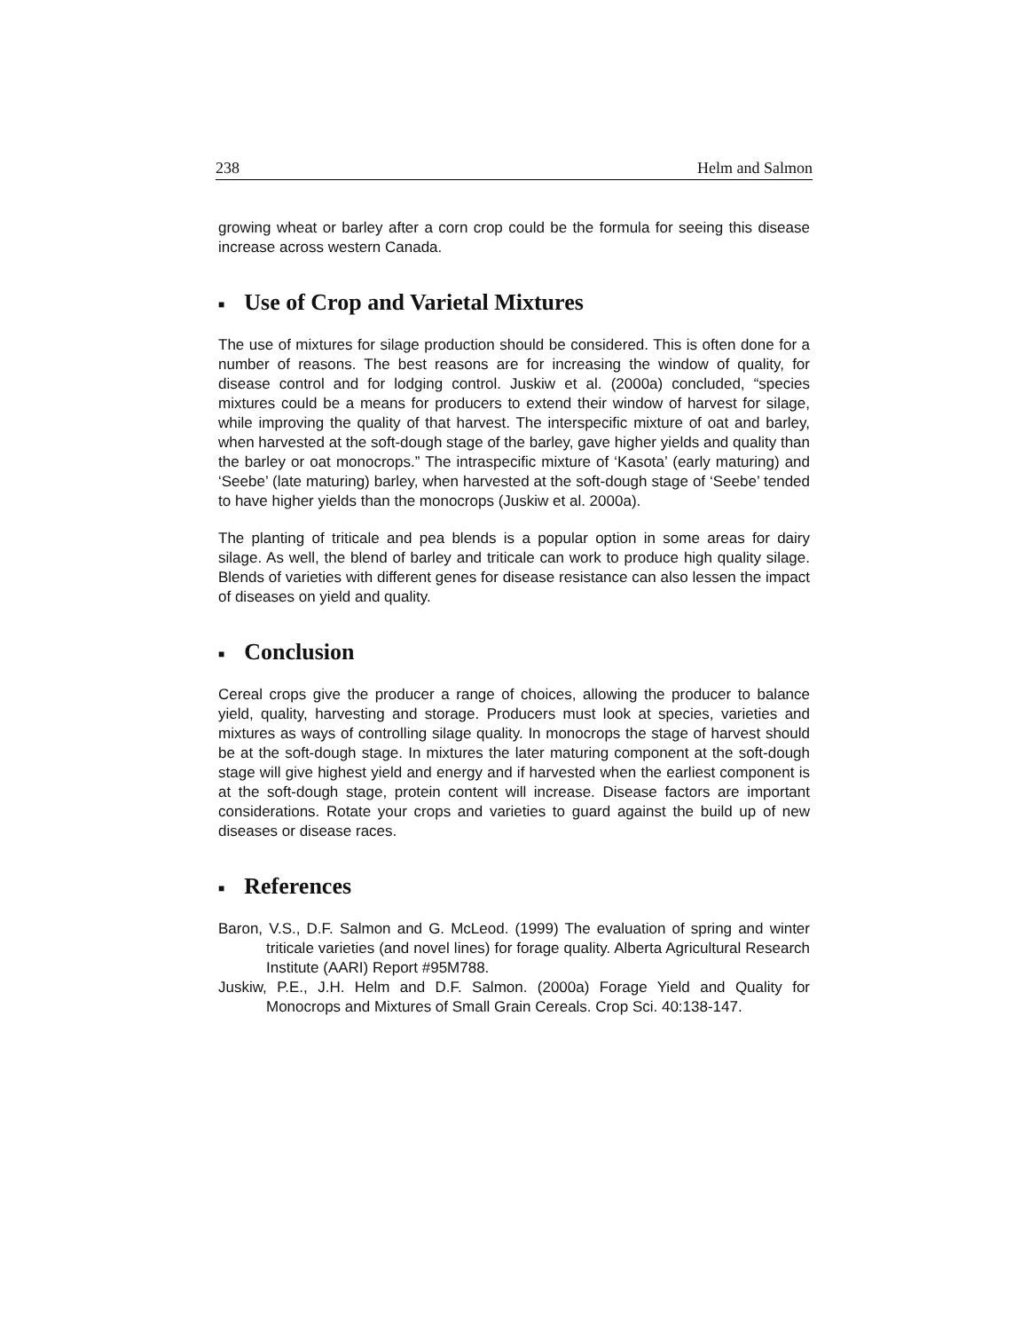238 Helm and Salmon
growing wheat or barley after a corn crop could be the formula for seeing this disease increase across western Canada.
■ Use of Crop and Varietal Mixtures
The use of mixtures for silage production should be considered. This is often done for a number of reasons. The best reasons are for increasing the window of quality, for disease control and for lodging control. Juskiw et al. (2000a) concluded, “species mixtures could be a means for producers to extend their window of harvest for silage, while improving the quality of that harvest. The interspecific mixture of oat and barley, when harvested at the soft-dough stage of the barley, gave higher yields and quality than the barley or oat monocrops.” The intraspecific mixture of ‘Kasota’ (early maturing) and ‘Seebe’ (late maturing) barley, when harvested at the soft-dough stage of ‘Seebe’ tended to have higher yields than the monocrops (Juskiw et al. 2000a).
The planting of triticale and pea blends is a popular option in some areas for dairy silage. As well, the blend of barley and triticale can work to produce high quality silage. Blends of varieties with different genes for disease resistance can also lessen the impact of diseases on yield and quality.
■ Conclusion
Cereal crops give the producer a range of choices, allowing the producer to balance yield, quality, harvesting and storage. Producers must look at species, varieties and mixtures as ways of controlling silage quality. In monocrops the stage of harvest should be at the soft-dough stage. In mixtures the later maturing component at the soft-dough stage will give highest yield and energy and if harvested when the earliest component is at the soft-dough stage, protein content will increase. Disease factors are important considerations. Rotate your crops and varieties to guard against the build up of new diseases or disease races.
■ References
Baron, V.S., D.F. Salmon and G. McLeod. (1999) The evaluation of spring and winter triticale varieties (and novel lines) for forage quality. Alberta Agricultural Research Institute (AARI) Report #95M788.
Juskiw, P.E., J.H. Helm and D.F. Salmon. (2000a) Forage Yield and Quality for Monocrops and Mixtures of Small Grain Cereals. Crop Sci. 40:138-147.